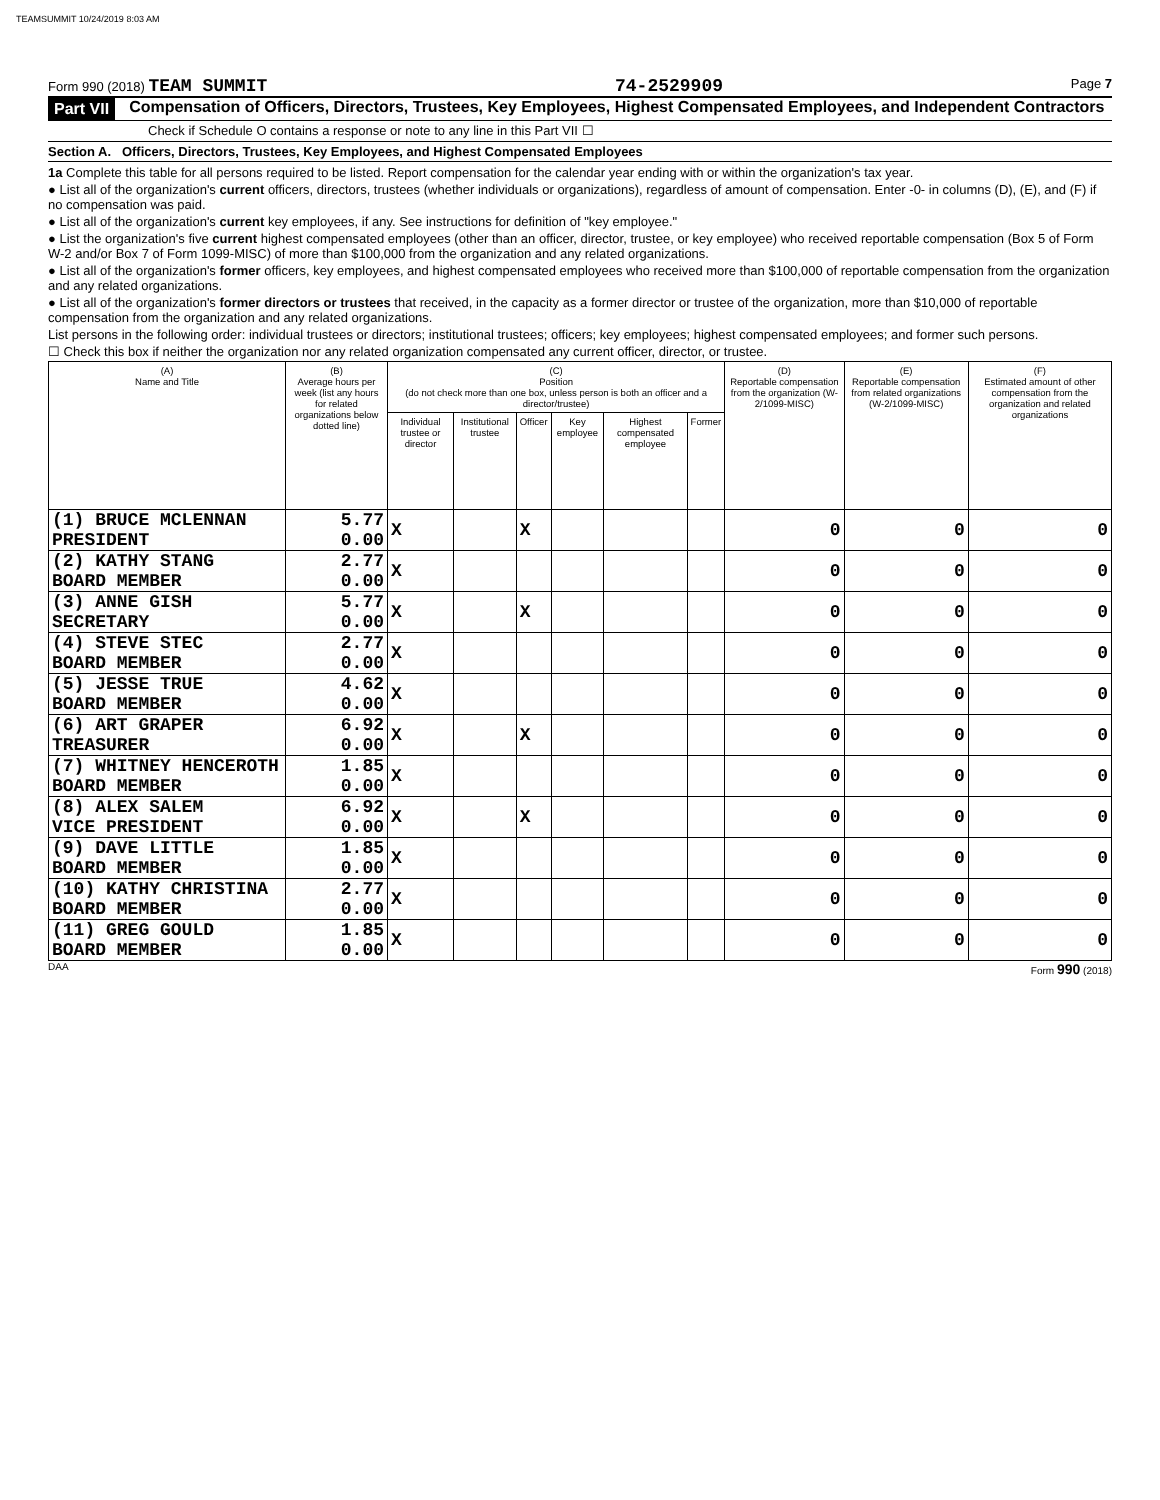TEAMSUMMIT 10/24/2019 8:03 AM
Form 990 (2018) TEAM SUMMIT 74-2529909 Page 7
Part VII Compensation of Officers, Directors, Trustees, Key Employees, Highest Compensated Employees, and Independent Contractors
Check if Schedule O contains a response or note to any line in this Part VII ☐
Section A. Officers, Directors, Trustees, Key Employees, and Highest Compensated Employees
1a Complete this table for all persons required to be listed. Report compensation for the calendar year ending with or within the organization's tax year.
● List all of the organization's current officers, directors, trustees (whether individuals or organizations), regardless of amount of compensation. Enter -0- in columns (D), (E), and (F) if no compensation was paid.
● List all of the organization's current key employees, if any. See instructions for definition of "key employee."
● List the organization's five current highest compensated employees (other than an officer, director, trustee, or key employee) who received reportable compensation (Box 5 of Form W-2 and/or Box 7 of Form 1099-MISC) of more than $100,000 from the organization and any related organizations.
● List all of the organization's former officers, key employees, and highest compensated employees who received more than $100,000 of reportable compensation from the organization and any related organizations.
● List all of the organization's former directors or trustees that received, in the capacity as a former director or trustee of the organization, more than $10,000 of reportable compensation from the organization and any related organizations.
List persons in the following order: individual trustees or directors; institutional trustees; officers; key employees; highest compensated employees; and former such persons.
☐ Check this box if neither the organization nor any related organization compensated any current officer, director, or trustee.
| (A) Name and Title | (B) Average hours per week (list any hours for related organizations below dotted line) | (C) Position (do not check more than one box, unless person is both an officer and a director/trustee) | | | | | | (D) Reportable compensation from the organization (W-2/1099-MISC) | (E) Reportable compensation from related organizations (W-2/1099-MISC) | (F) Estimated amount of other compensation from the organization and related organizations |
| --- | --- | --- | --- | --- | --- | --- | --- | --- | --- | --- |
| | | Individual trustee or director | Institutional trustee | Officer | Key employee | Highest compensated employee | Former | | | |
| (1) BRUCE MCLENNAN PRESIDENT | 5.77 0.00 | X | | X | | | | 0 | 0 | 0 |
| (2) KATHY STANG BOARD MEMBER | 2.77 0.00 | X | | | | | | 0 | 0 | 0 |
| (3) ANNE GISH SECRETARY | 5.77 0.00 | X | | X | | | | 0 | 0 | 0 |
| (4) STEVE STEC BOARD MEMBER | 2.77 0.00 | X | | | | | | 0 | 0 | 0 |
| (5) JESSE TRUE BOARD MEMBER | 4.62 0.00 | X | | | | | | 0 | 0 | 0 |
| (6) ART GRAPER TREASURER | 6.92 0.00 | X | | X | | | | 0 | 0 | 0 |
| (7) WHITNEY HENCEROTH BOARD MEMBER | 1.85 0.00 | X | | | | | | 0 | 0 | 0 |
| (8) ALEX SALEM VICE PRESIDENT | 6.92 0.00 | X | | X | | | | 0 | 0 | 0 |
| (9) DAVE LITTLE BOARD MEMBER | 1.85 0.00 | X | | | | | | 0 | 0 | 0 |
| (10) KATHY CHRISTINA BOARD MEMBER | 2.77 0.00 | X | | | | | | 0 | 0 | 0 |
| (11) GREG GOULD BOARD MEMBER | 1.85 0.00 | X | | | | | | 0 | 0 | 0 |
DAA Form 990 (2018)